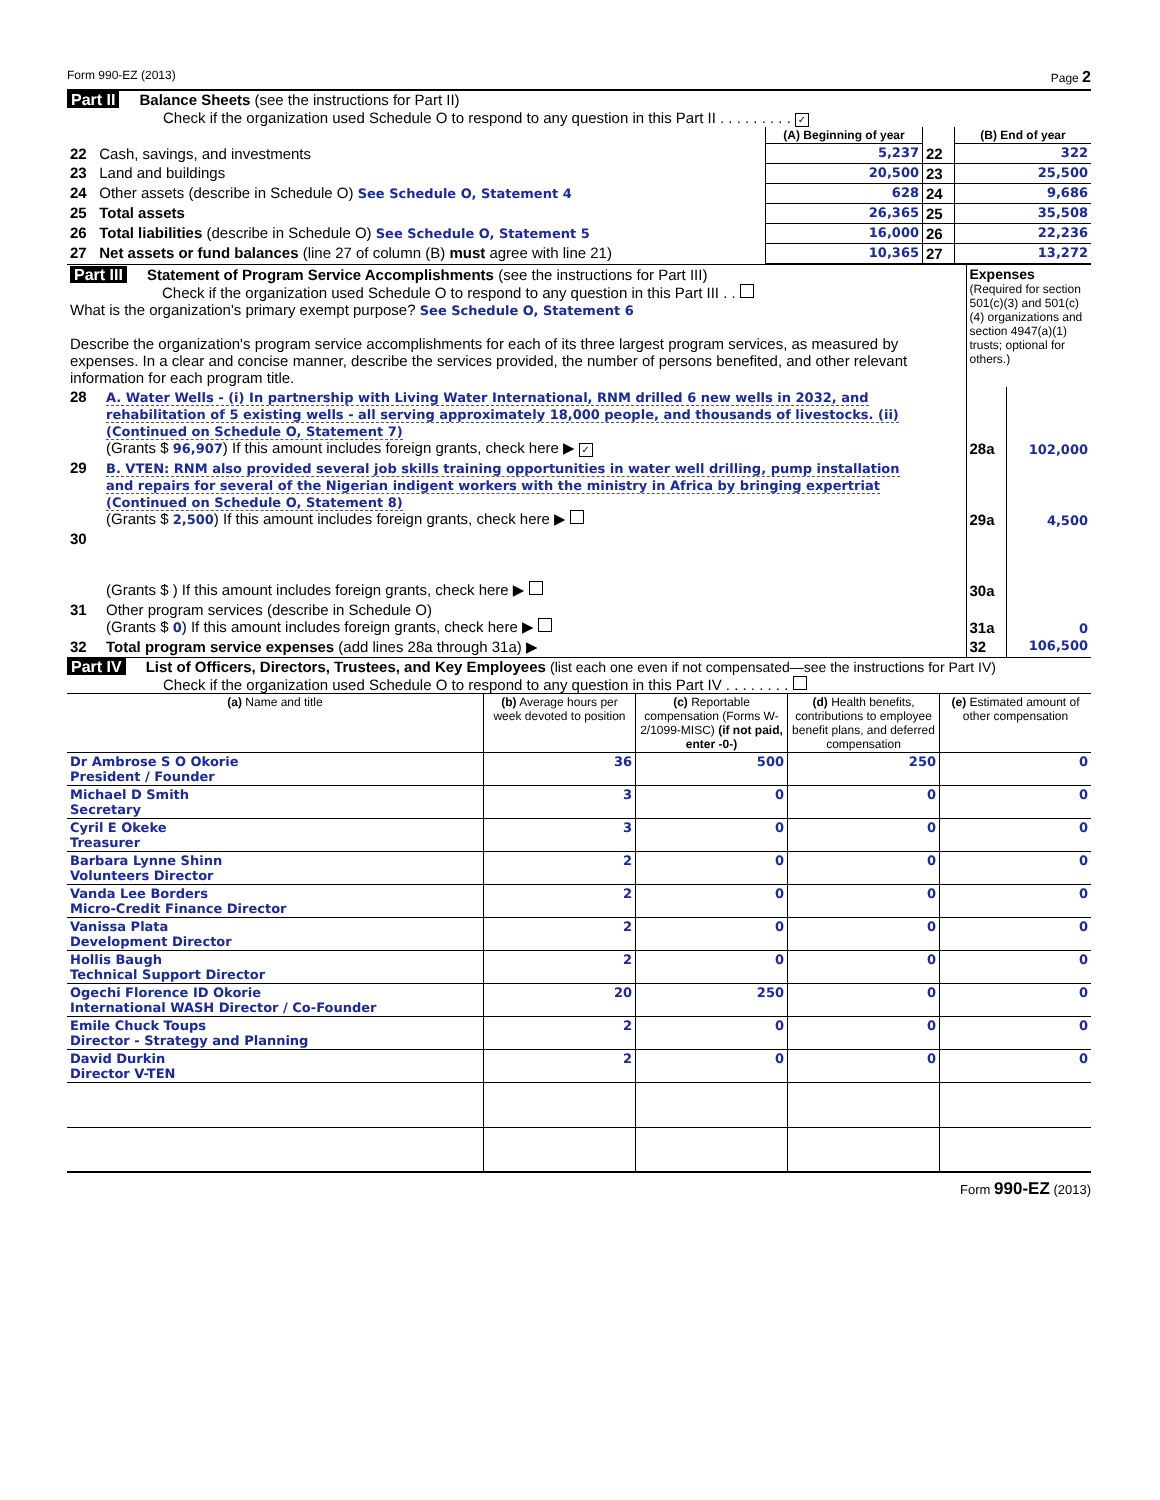Form 990-EZ (2013) Page 2
Part II Balance Sheets (see the instructions for Part II)
Check if the organization used Schedule O to respond to any question in this Part II . . . . . . . . . ✓
| | | (A) Beginning of year | | (B) End of year |
| --- | --- | --- | --- | --- |
| 22 | Cash, savings, and investments | 5,237 | 22 | 322 |
| 23 | Land and buildings | 20,500 | 23 | 25,500 |
| 24 | Other assets (describe in Schedule O) See Schedule O, Statement 4 | 628 | 24 | 9,686 |
| 25 | Total assets | 26,365 | 25 | 35,508 |
| 26 | Total liabilities (describe in Schedule O) See Schedule O, Statement 5 | 16,000 | 26 | 22,236 |
| 27 | Net assets or fund balances (line 27 of column (B) must agree with line 21) | 10,365 | 27 | 13,272 |
| Part III Statement of Program Service Accomplishments (see the instructions for Part III) Check if the organization used Schedule O to respond to any question in this Part III . . What is the organization's primary exempt purpose? See Schedule O, Statement 6 Describe the organization's program service accomplishments for each of its three largest program services, as measured by expenses. In a clear and concise manner, describe the services provided, the number of persons benefited, and other relevant information for each program title. | | Expenses (Required for section 501(c)(3) and 501(c)(4) organizations and section 4947(a)(1) trusts; optional for others.) | |
| 28 | A. Water Wells - (i) In partnership with Living Water International, RNM drilled 6 new wells in 2032, and rehabilitation of 5 existing wells - all serving approximately 18,000 people, and thousands of livestocks. (ii) (Continued on Schedule O, Statement 7) (Grants $ 96,907 ) If this amount includes foreign grants, check here ▶ ✓ | 28a | 102,000 |
| 29 | B. VTEN: RNM also provided several job skills training opportunities in water well drilling, pump installation and repairs for several of the Nigerian indigent workers with the ministry in Africa by bringing expertriat (Continued on Schedule O, Statement 8) (Grants $ 2,500 ) If this amount includes foreign grants, check here ▶ | 29a | 4,500 |
| 30 | (Grants $ ) If this amount includes foreign grants, check here ▶ | 30a | |
| 31 | Other program services (describe in Schedule O) (Grants $ 0 ) If this amount includes foreign grants, check here ▶ | 31a | 0 |
| 32 | Total program service expenses (add lines 28a through 31a) ▶ | 32 | 106,500 |
Part IV List of Officers, Directors, Trustees, and Key Employees (list each one even if not compensated—see the instructions for Part IV)
Check if the organization used Schedule O to respond to any question in this Part IV . . . . . . . .
| (a) Name and title | (b) Average hours per week devoted to position | (c) Reportable compensation (Forms W-2/1099-MISC) (if not paid, enter -0-) | (d) Health benefits, contributions to employee benefit plans, and deferred compensation | (e) Estimated amount of other compensation |
| --- | --- | --- | --- | --- |
| Dr Ambrose S O Okorie President / Founder | 36 | 500 | 250 | 0 |
| Michael D Smith Secretary | 3 | 0 | 0 | 0 |
| Cyril E Okeke Treasurer | 3 | 0 | 0 | 0 |
| Barbara Lynne Shinn Volunteers Director | 2 | 0 | 0 | 0 |
| Vanda Lee Borders Micro-Credit Finance Director | 2 | 0 | 0 | 0 |
| Vanissa Plata Development Director | 2 | 0 | 0 | 0 |
| Hollis Baugh Technical Support Director | 2 | 0 | 0 | 0 |
| Ogechi Florence ID Okorie International WASH Director / Co-Founder | 20 | 250 | 0 | 0 |
| Emile Chuck Toups Director - Strategy and Planning | 2 | 0 | 0 | 0 |
| David Durkin Director V-TEN | 2 | 0 | 0 | 0 |
Form 990-EZ (2013)